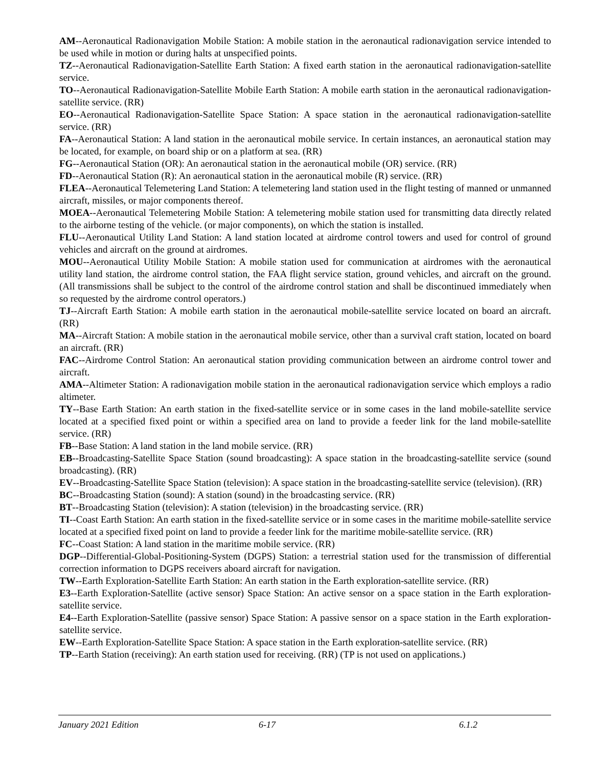AM--Aeronautical Radionavigation Mobile Station: A mobile station in the aeronautical radionavigation service intended to be used while in motion or during halts at unspecified points.
TZ--Aeronautical Radionavigation-Satellite Earth Station: A fixed earth station in the aeronautical radionavigation-satellite service.
TO--Aeronautical Radionavigation-Satellite Mobile Earth Station: A mobile earth station in the aeronautical radionavigation-satellite service. (RR)
EO--Aeronautical Radionavigation-Satellite Space Station: A space station in the aeronautical radionavigation-satellite service. (RR)
FA--Aeronautical Station: A land station in the aeronautical mobile service. In certain instances, an aeronautical station may be located, for example, on board ship or on a platform at sea. (RR)
FG--Aeronautical Station (OR): An aeronautical station in the aeronautical mobile (OR) service. (RR)
FD--Aeronautical Station (R): An aeronautical station in the aeronautical mobile (R) service. (RR)
FLEA--Aeronautical Telemetering Land Station: A telemetering land station used in the flight testing of manned or unmanned aircraft, missiles, or major components thereof.
MOEA--Aeronautical Telemetering Mobile Station: A telemetering mobile station used for transmitting data directly related to the airborne testing of the vehicle. (or major components), on which the station is installed.
FLU--Aeronautical Utility Land Station: A land station located at airdrome control towers and used for control of ground vehicles and aircraft on the ground at airdromes.
MOU--Aeronautical Utility Mobile Station: A mobile station used for communication at airdromes with the aeronautical utility land station, the airdrome control station, the FAA flight service station, ground vehicles, and aircraft on the ground. (All transmissions shall be subject to the control of the airdrome control station and shall be discontinued immediately when so requested by the airdrome control operators.)
TJ--Aircraft Earth Station: A mobile earth station in the aeronautical mobile-satellite service located on board an aircraft. (RR)
MA--Aircraft Station: A mobile station in the aeronautical mobile service, other than a survival craft station, located on board an aircraft. (RR)
FAC--Airdrome Control Station: An aeronautical station providing communication between an airdrome control tower and aircraft.
AMA--Altimeter Station: A radionavigation mobile station in the aeronautical radionavigation service which employs a radio altimeter.
TY--Base Earth Station: An earth station in the fixed-satellite service or in some cases in the land mobile-satellite service located at a specified fixed point or within a specified area on land to provide a feeder link for the land mobile-satellite service. (RR)
FB--Base Station: A land station in the land mobile service. (RR)
EB--Broadcasting-Satellite Space Station (sound broadcasting): A space station in the broadcasting-satellite service (sound broadcasting). (RR)
EV--Broadcasting-Satellite Space Station (television): A space station in the broadcasting-satellite service (television). (RR)
BC--Broadcasting Station (sound): A station (sound) in the broadcasting service. (RR)
BT--Broadcasting Station (television): A station (television) in the broadcasting service. (RR)
TI--Coast Earth Station: An earth station in the fixed-satellite service or in some cases in the maritime mobile-satellite service located at a specified fixed point on land to provide a feeder link for the maritime mobile-satellite service. (RR)
FC--Coast Station: A land station in the maritime mobile service. (RR)
DGP--Differential-Global-Positioning-System (DGPS) Station: a terrestrial station used for the transmission of differential correction information to DGPS receivers aboard aircraft for navigation.
TW--Earth Exploration-Satellite Earth Station: An earth station in the Earth exploration-satellite service. (RR)
E3--Earth Exploration-Satellite (active sensor) Space Station: An active sensor on a space station in the Earth exploration-satellite service.
E4--Earth Exploration-Satellite (passive sensor) Space Station: A passive sensor on a space station in the Earth exploration-satellite service.
EW--Earth Exploration-Satellite Space Station: A space station in the Earth exploration-satellite service. (RR)
TP--Earth Station (receiving): An earth station used for receiving. (RR) (TP is not used on applications.)
January 2021 Edition 6-17 6.1.2